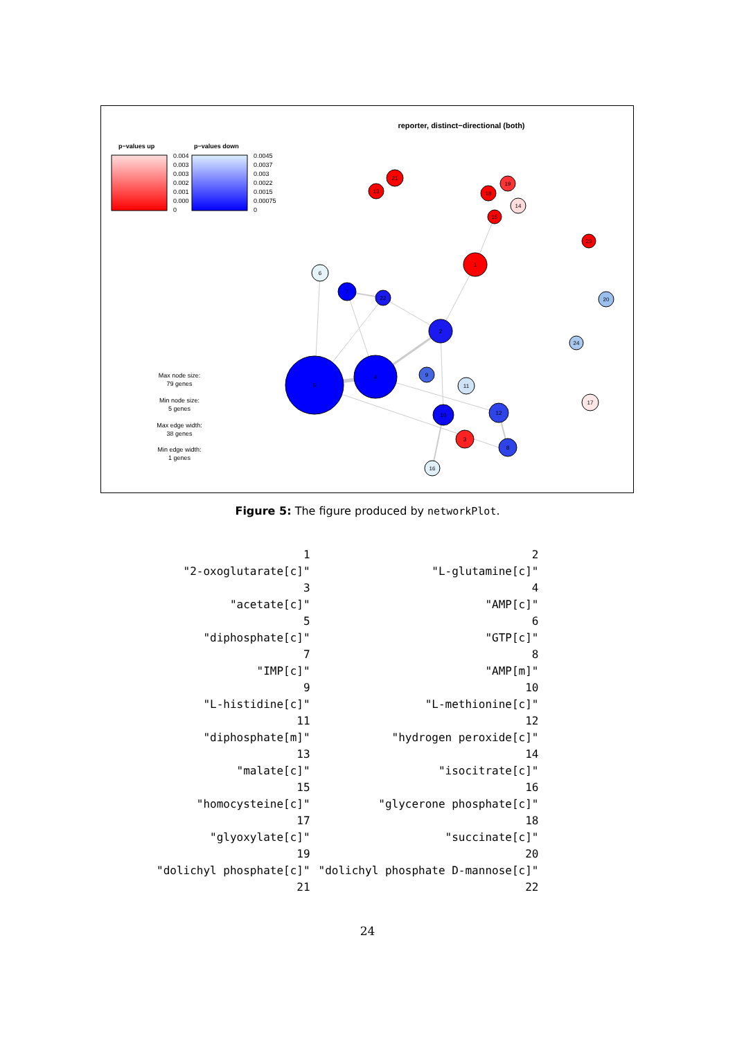reporter, distinct−directional (both)
p−values up
p−values down
0.004
0.003
0.003
0.002
0.001
0.000
0
0.0045
0.0037
0.003
0.0022
0.0015
0.00075
0
Max node size:
79 genes
Min node size:
5 genes
Max edge width:
38 genes
Min edge width:
1 genes
5
4
1
2
6
7
22
9
11
10
12
3
8
16
21
13
19
18
14
15
23
20
24
17
Figure 5: The figure produced by networkPlot.
| 1 | 2 |
| "2-oxoglutarate[c]" | "L-glutamine[c]" |
| 3 | 4 |
| "acetate[c]" | "AMP[c]" |
| 5 | 6 |
| "diphosphate[c]" | "GTP[c]" |
| 7 | 8 |
| "IMP[c]" | "AMP[m]" |
| 9 | 10 |
| "L-histidine[c]" | "L-methionine[c]" |
| 11 | 12 |
| "diphosphate[m]" | "hydrogen peroxide[c]" |
| 13 | 14 |
| "malate[c]" | "isocitrate[c]" |
| 15 | 16 |
| "homocysteine[c]" | "glycerone phosphate[c]" |
| 17 | 18 |
| "glyoxylate[c]" | "succinate[c]" |
| 19 | 20 |
| "dolichyl phosphate[c]" | "dolichyl phosphate D-mannose[c]" |
| 21 | 22 |
24